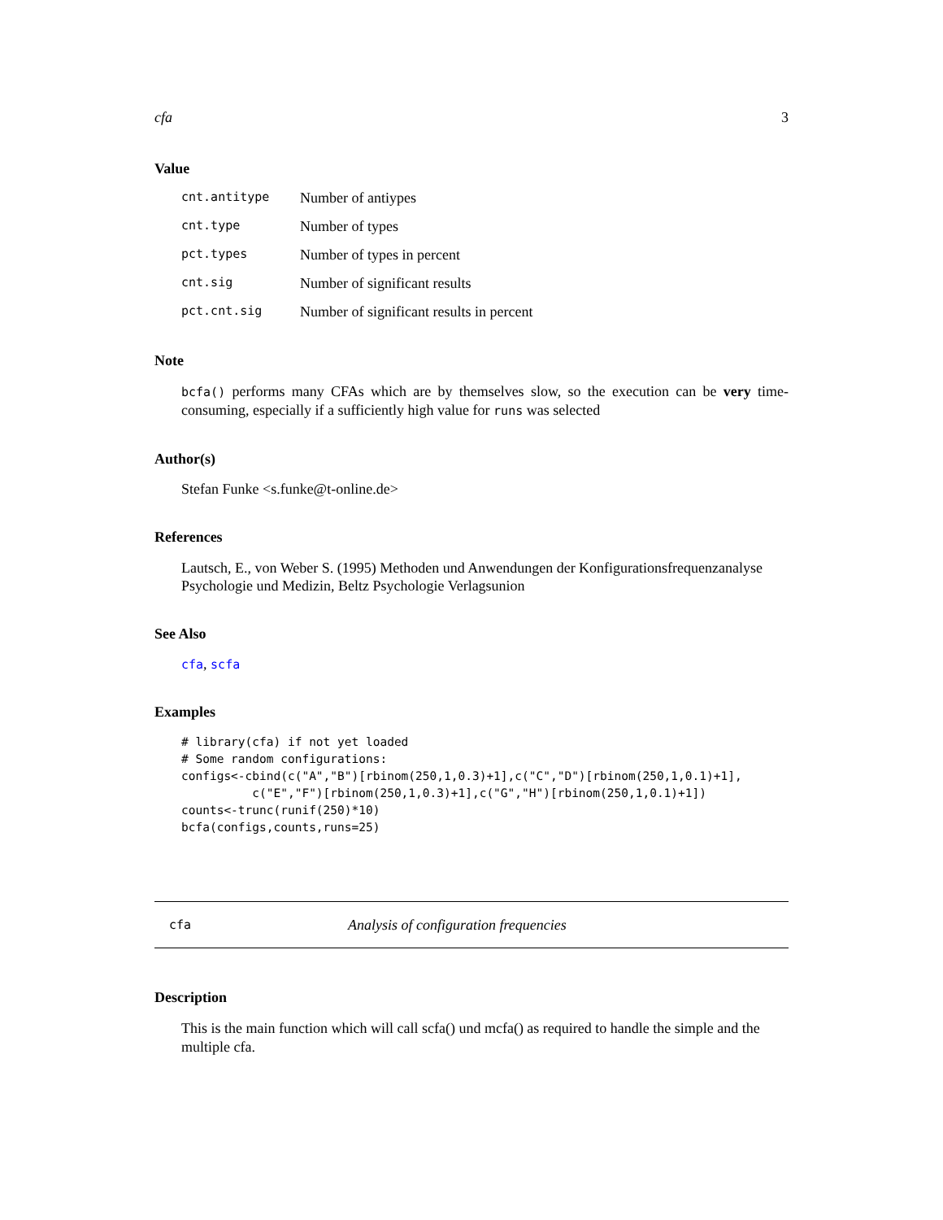cfa 3
Value
| cnt.antitype | Number of antiypes |
| cnt.type | Number of types |
| pct.types | Number of types in percent |
| cnt.sig | Number of significant results |
| pct.cnt.sig | Number of significant results in percent |
Note
bcfa() performs many CFAs which are by themselves slow, so the execution can be very time-consuming, especially if a sufficiently high value for runs was selected
Author(s)
Stefan Funke <s.funke@t-online.de>
References
Lautsch, E., von Weber S. (1995) Methoden und Anwendungen der Konfigurationsfrequenzanalyse Psychologie und Medizin, Beltz Psychologie Verlagsunion
See Also
cfa, scfa
Examples
# library(cfa) if not yet loaded
# Some random configurations:
configs<-cbind(c("A","B")[rbinom(250,1,0.3)+1],c("C","D")[rbinom(250,1,0.1)+1],
          c("E","F")[rbinom(250,1,0.3)+1],c("G","H")[rbinom(250,1,0.1)+1])
counts<-trunc(runif(250)*10)
bcfa(configs,counts,runs=25)
cfa Analysis of configuration frequencies
Description
This is the main function which will call scfa() und mcfa() as required to handle the simple and the multiple cfa.